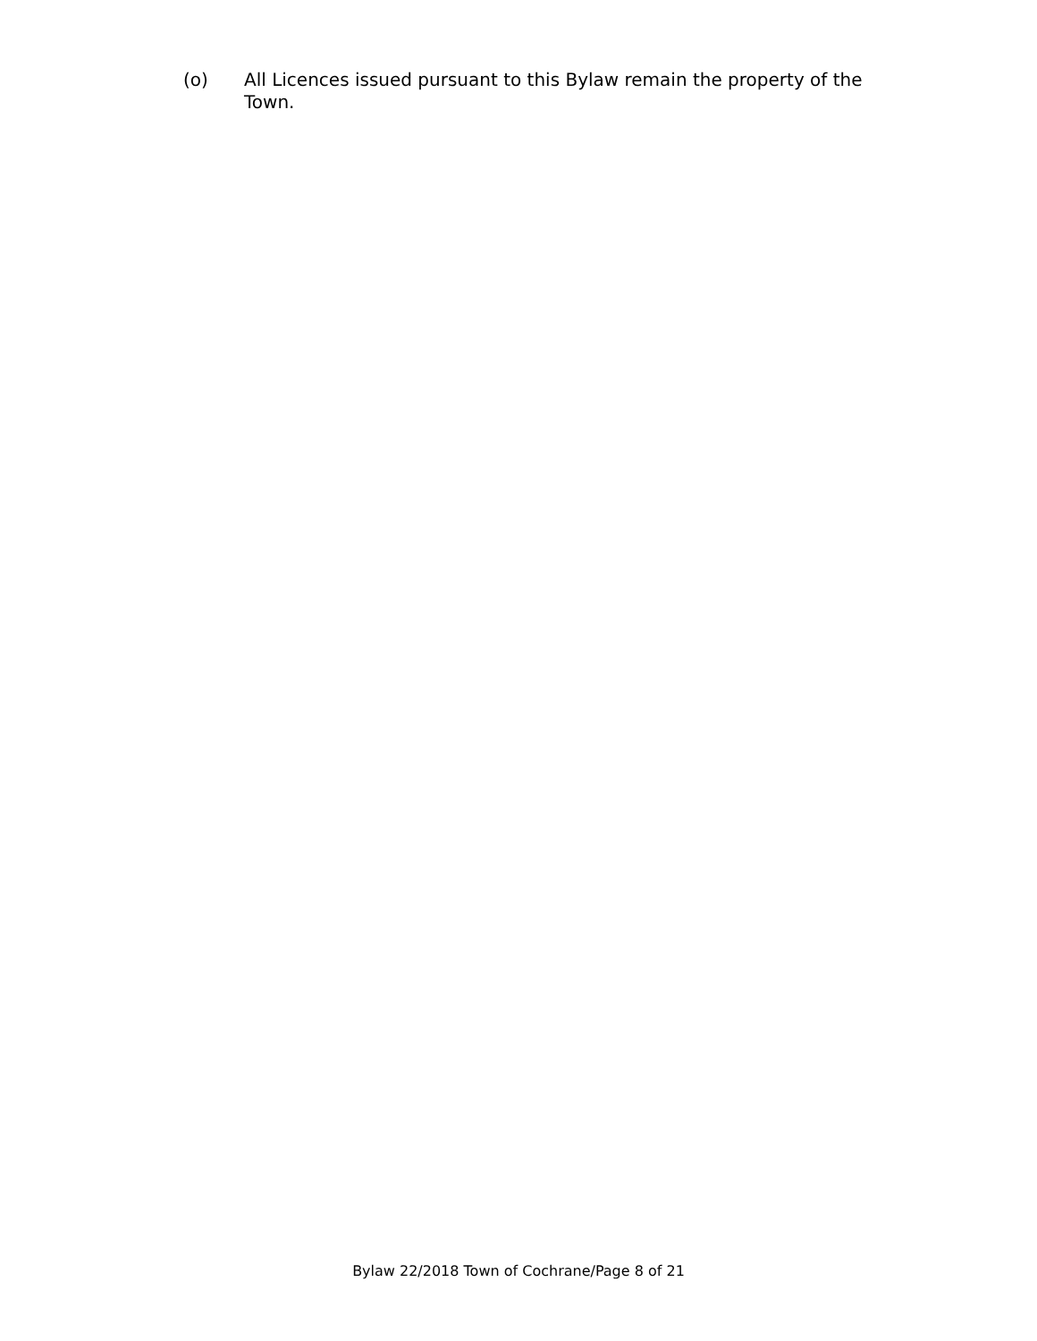(o) All Licences issued pursuant to this Bylaw remain the property of the Town.
Bylaw 22/2018 Town of Cochrane/Page 8 of 21